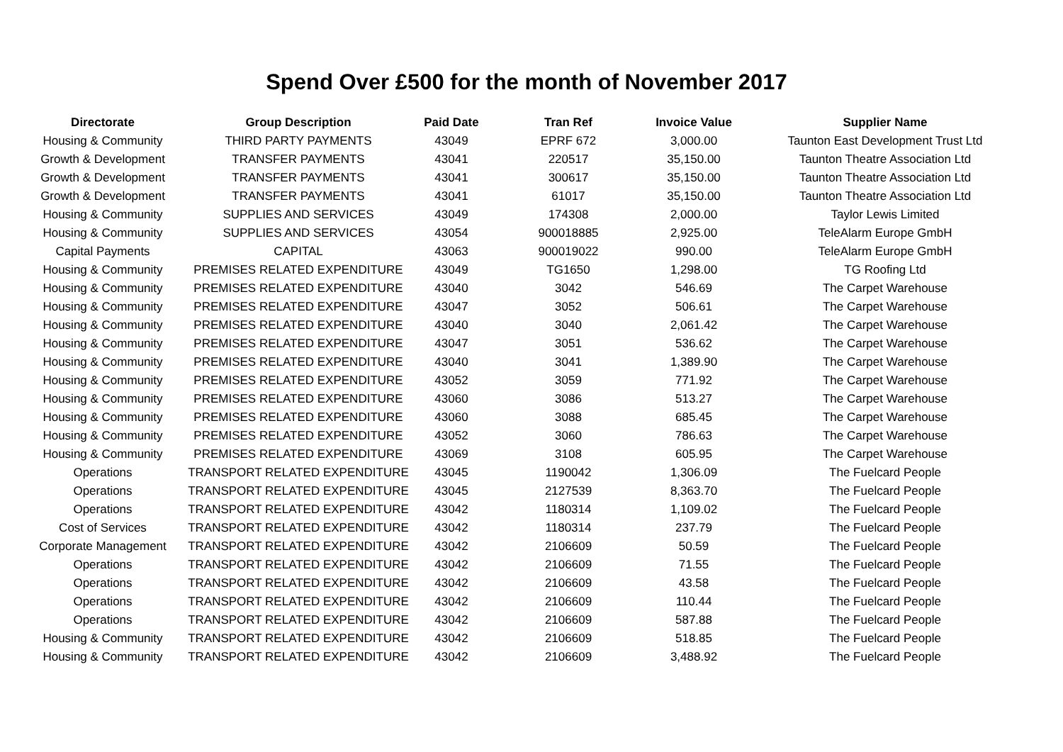Spend Over £500 for the month of November 2017
| Directorate | Group Description | Paid Date | Tran Ref | Invoice Value | Supplier Name |
| --- | --- | --- | --- | --- | --- |
| Housing & Community | THIRD PARTY PAYMENTS | 43049 | EPRF 672 | 3,000.00 | Taunton East Development Trust Ltd |
| Growth & Development | TRANSFER PAYMENTS | 43041 | 220517 | 35,150.00 | Taunton Theatre Association Ltd |
| Growth & Development | TRANSFER PAYMENTS | 43041 | 300617 | 35,150.00 | Taunton Theatre Association Ltd |
| Growth & Development | TRANSFER PAYMENTS | 43041 | 61017 | 35,150.00 | Taunton Theatre Association Ltd |
| Housing & Community | SUPPLIES AND SERVICES | 43049 | 174308 | 2,000.00 | Taylor Lewis Limited |
| Housing & Community | SUPPLIES AND SERVICES | 43054 | 900018885 | 2,925.00 | TeleAlarm Europe GmbH |
| Capital Payments | CAPITAL | 43063 | 900019022 | 990.00 | TeleAlarm Europe GmbH |
| Housing & Community | PREMISES RELATED EXPENDITURE | 43049 | TG1650 | 1,298.00 | TG Roofing Ltd |
| Housing & Community | PREMISES RELATED EXPENDITURE | 43040 | 3042 | 546.69 | The Carpet Warehouse |
| Housing & Community | PREMISES RELATED EXPENDITURE | 43047 | 3052 | 506.61 | The Carpet Warehouse |
| Housing & Community | PREMISES RELATED EXPENDITURE | 43040 | 3040 | 2,061.42 | The Carpet Warehouse |
| Housing & Community | PREMISES RELATED EXPENDITURE | 43047 | 3051 | 536.62 | The Carpet Warehouse |
| Housing & Community | PREMISES RELATED EXPENDITURE | 43040 | 3041 | 1,389.90 | The Carpet Warehouse |
| Housing & Community | PREMISES RELATED EXPENDITURE | 43052 | 3059 | 771.92 | The Carpet Warehouse |
| Housing & Community | PREMISES RELATED EXPENDITURE | 43060 | 3086 | 513.27 | The Carpet Warehouse |
| Housing & Community | PREMISES RELATED EXPENDITURE | 43060 | 3088 | 685.45 | The Carpet Warehouse |
| Housing & Community | PREMISES RELATED EXPENDITURE | 43052 | 3060 | 786.63 | The Carpet Warehouse |
| Housing & Community | PREMISES RELATED EXPENDITURE | 43069 | 3108 | 605.95 | The Carpet Warehouse |
| Operations | TRANSPORT RELATED EXPENDITURE | 43045 | 1190042 | 1,306.09 | The Fuelcard People |
| Operations | TRANSPORT RELATED EXPENDITURE | 43045 | 2127539 | 8,363.70 | The Fuelcard People |
| Operations | TRANSPORT RELATED EXPENDITURE | 43042 | 1180314 | 1,109.02 | The Fuelcard People |
| Cost of Services | TRANSPORT RELATED EXPENDITURE | 43042 | 1180314 | 237.79 | The Fuelcard People |
| Corporate Management | TRANSPORT RELATED EXPENDITURE | 43042 | 2106609 | 50.59 | The Fuelcard People |
| Operations | TRANSPORT RELATED EXPENDITURE | 43042 | 2106609 | 71.55 | The Fuelcard People |
| Operations | TRANSPORT RELATED EXPENDITURE | 43042 | 2106609 | 43.58 | The Fuelcard People |
| Operations | TRANSPORT RELATED EXPENDITURE | 43042 | 2106609 | 110.44 | The Fuelcard People |
| Operations | TRANSPORT RELATED EXPENDITURE | 43042 | 2106609 | 587.88 | The Fuelcard People |
| Housing & Community | TRANSPORT RELATED EXPENDITURE | 43042 | 2106609 | 518.85 | The Fuelcard People |
| Housing & Community | TRANSPORT RELATED EXPENDITURE | 43042 | 2106609 | 3,488.92 | The Fuelcard People |